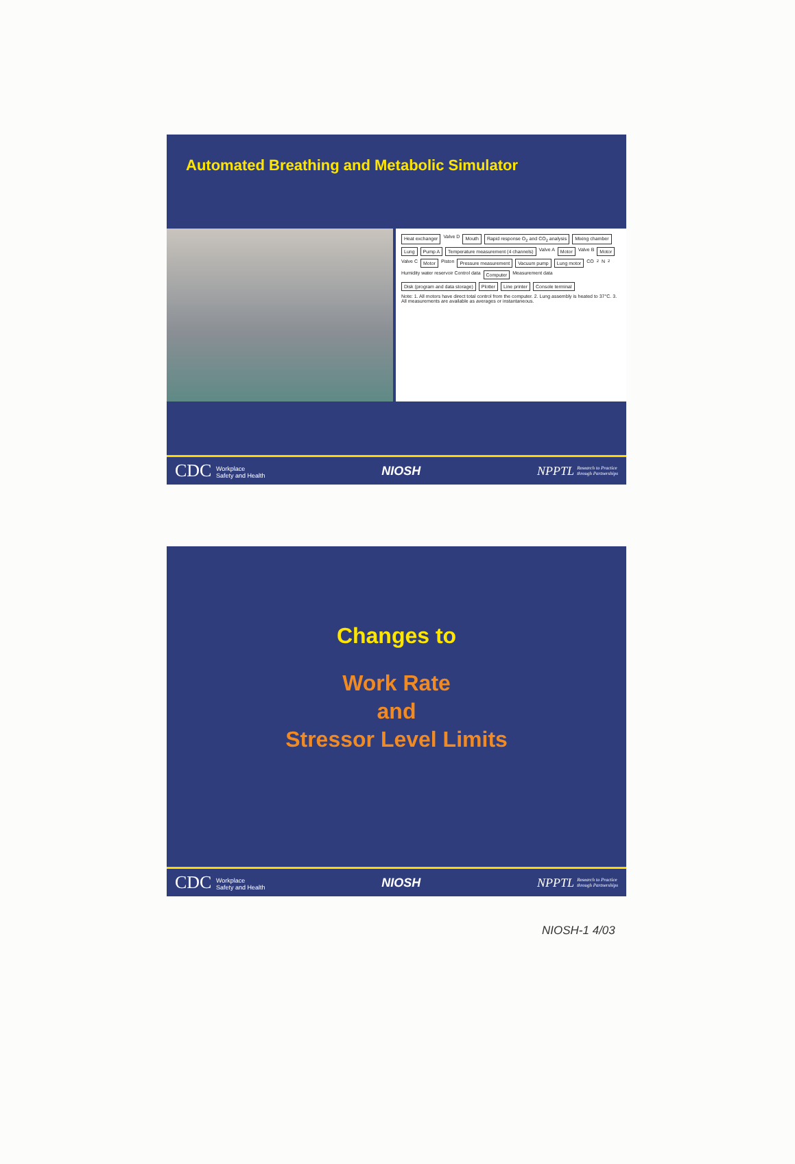Automated Breathing and Metabolic Simulator
Heat exchanger Valve D Mouth Rapid response O<sub>2</sub> and CO<sub>2</sub> analysis Mixing chamber Lung Pump A Temperature measurement (4 channels) Valve A Motor Valve B Motor Valve C Motor Piston Pressure measurement Vacuum pump Lung motor CO<sub>2</sub> N<sub>2</sub> Humidity water reservoir Control data Computer Measurement data Disk (program and data storage) Plotter Line printer Console terminal Note: 1. All motors have direct total control from the computer. 2. Lung assembly is heated to 37°C. 3. All measurements are available as averages or instantaneous.
CDC Workplace
Safety and Health
NIOSH
NPPTL Research to Practice
through Partnerships
Changes to
Work Rate
and
Stressor Level Limits
CDC Workplace
Safety and Health
NIOSH
NPPTL Research to Practice
through Partnerships
NIOSH-1 4/03